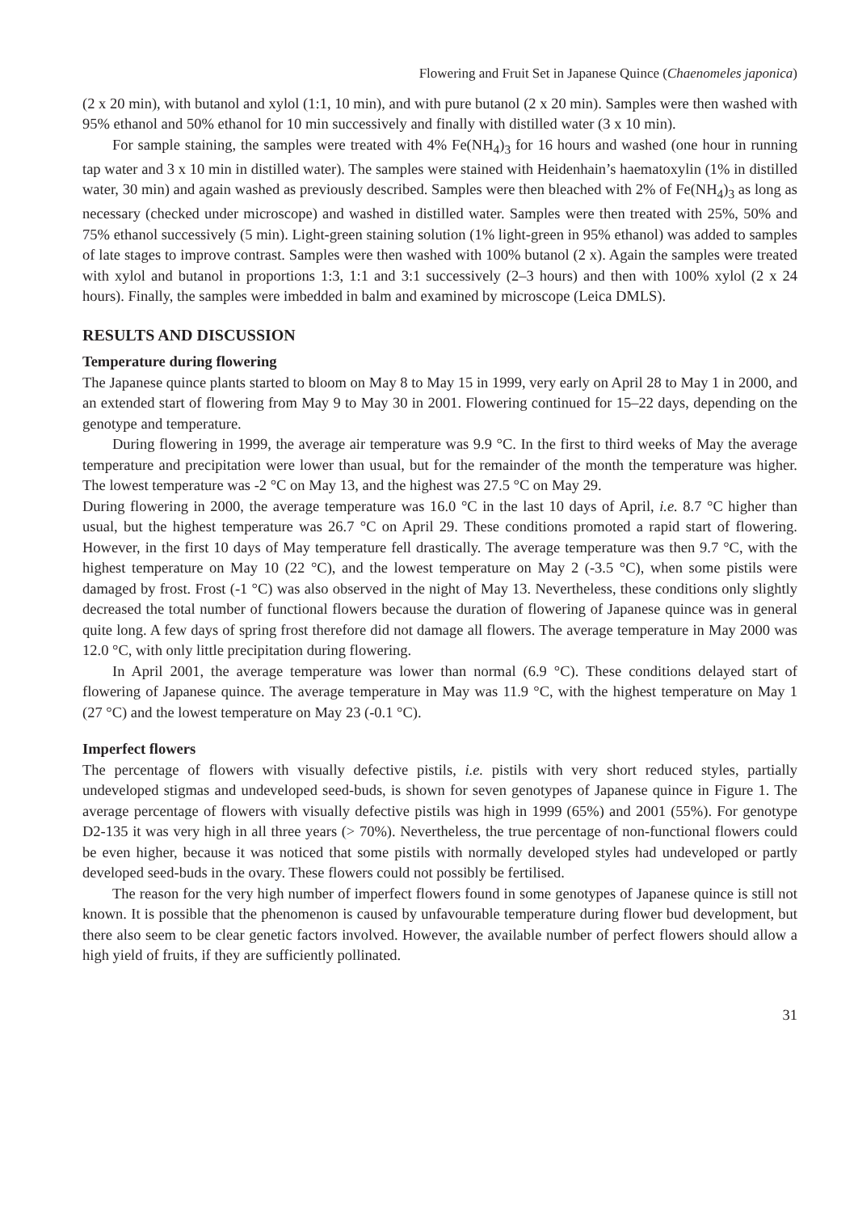Flowering and Fruit Set in Japanese Quince (Chaenomeles japonica)
(2 x 20 min), with butanol and xylol (1:1, 10 min), and with pure butanol (2 x 20 min). Samples were then washed with 95% ethanol and 50% ethanol for 10 min successively and finally with distilled water (3 x 10 min).
For sample staining, the samples were treated with 4% Fe(NH<sub>4</sub>)<sub>3</sub> for 16 hours and washed (one hour in running tap water and 3 x 10 min in distilled water). The samples were stained with Heidenhain’s haematoxylin (1% in distilled water, 30 min) and again washed as previously described. Samples were then bleached with 2% of Fe(NH<sub>4</sub>)<sub>3</sub> as long as necessary (checked under microscope) and washed in distilled water. Samples were then treated with 25%, 50% and 75% ethanol successively (5 min). Light-green staining solution (1% light-green in 95% ethanol) was added to samples of late stages to improve contrast. Samples were then washed with 100% butanol (2 x). Again the samples were treated with xylol and butanol in proportions 1:3, 1:1 and 3:1 successively (2–3 hours) and then with 100% xylol (2 x 24 hours). Finally, the samples were imbedded in balm and examined by microscope (Leica DMLS).
RESULTS AND DISCUSSION
Temperature during flowering
The Japanese quince plants started to bloom on May 8 to May 15 in 1999, very early on April 28 to May 1 in 2000, and an extended start of flowering from May 9 to May 30 in 2001. Flowering continued for 15–22 days, depending on the genotype and temperature.
During flowering in 1999, the average air temperature was 9.9 °C. In the first to third weeks of May the average temperature and precipitation were lower than usual, but for the remainder of the month the temperature was higher. The lowest temperature was -2 °C on May 13, and the highest was 27.5 °C on May 29.
During flowering in 2000, the average temperature was 16.0 °C in the last 10 days of April, i.e. 8.7 °C higher than usual, but the highest temperature was 26.7 °C on April 29. These conditions promoted a rapid start of flowering. However, in the first 10 days of May temperature fell drastically. The average temperature was then 9.7 °C, with the highest temperature on May 10 (22 °C), and the lowest temperature on May 2 (-3.5 °C), when some pistils were damaged by frost. Frost (-1 °C) was also observed in the night of May 13. Nevertheless, these conditions only slightly decreased the total number of functional flowers because the duration of flowering of Japanese quince was in general quite long. A few days of spring frost therefore did not damage all flowers. The average temperature in May 2000 was 12.0 °C, with only little precipitation during flowering.
In April 2001, the average temperature was lower than normal (6.9 °C). These conditions delayed start of flowering of Japanese quince. The average temperature in May was 11.9 °C, with the highest temperature on May 1 (27 °C) and the lowest temperature on May 23 (-0.1 °C).
Imperfect flowers
The percentage of flowers with visually defective pistils, i.e. pistils with very short reduced styles, partially undeveloped stigmas and undeveloped seed-buds, is shown for seven genotypes of Japanese quince in Figure 1. The average percentage of flowers with visually defective pistils was high in 1999 (65%) and 2001 (55%). For genotype D2-135 it was very high in all three years (> 70%). Nevertheless, the true percentage of non-functional flowers could be even higher, because it was noticed that some pistils with normally developed styles had undeveloped or partly developed seed-buds in the ovary. These flowers could not possibly be fertilised.
The reason for the very high number of imperfect flowers found in some genotypes of Japanese quince is still not known. It is possible that the phenomenon is caused by unfavourable temperature during flower bud development, but there also seem to be clear genetic factors involved. However, the available number of perfect flowers should allow a high yield of fruits, if they are sufficiently pollinated.
31